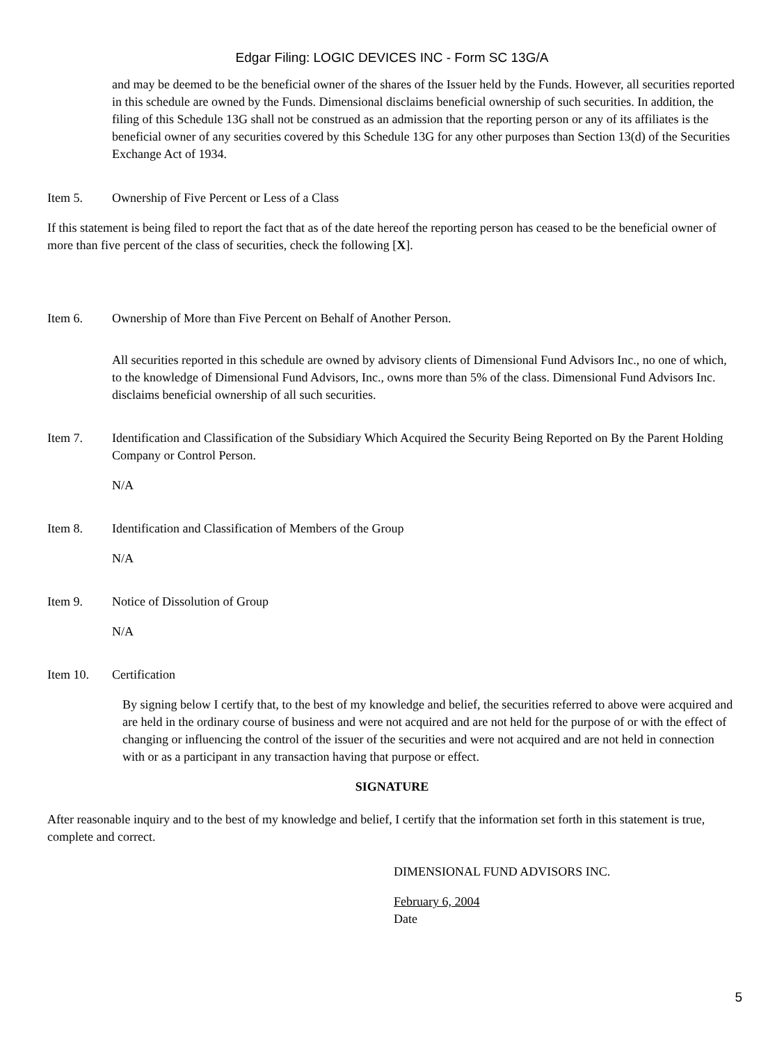Edgar Filing: LOGIC DEVICES INC - Form SC 13G/A
and may be deemed to be the beneficial owner of the shares of the Issuer held by the Funds. However, all securities reported in this schedule are owned by the Funds. Dimensional disclaims beneficial ownership of such securities. In addition, the filing of this Schedule 13G shall not be construed as an admission that the reporting person or any of its affiliates is the beneficial owner of any securities covered by this Schedule 13G for any other purposes than Section 13(d) of the Securities Exchange Act of 1934.
Item 5. Ownership of Five Percent or Less of a Class
If this statement is being filed to report the fact that as of the date hereof the reporting person has ceased to be the beneficial owner of more than five percent of the class of securities, check the following [X].
Item 6. Ownership of More than Five Percent on Behalf of Another Person.
All securities reported in this schedule are owned by advisory clients of Dimensional Fund Advisors Inc., no one of which, to the knowledge of Dimensional Fund Advisors, Inc., owns more than 5% of the class. Dimensional Fund Advisors Inc. disclaims beneficial ownership of all such securities.
Item 7. Identification and Classification of the Subsidiary Which Acquired the Security Being Reported on By the Parent Holding Company or Control Person.
N/A
Item 8. Identification and Classification of Members of the Group
N/A
Item 9. Notice of Dissolution of Group
N/A
Item 10. Certification
By signing below I certify that, to the best of my knowledge and belief, the securities referred to above were acquired and are held in the ordinary course of business and were not acquired and are not held for the purpose of or with the effect of changing or influencing the control of the issuer of the securities and were not acquired and are not held in connection with or as a participant in any transaction having that purpose or effect.
SIGNATURE
After reasonable inquiry and to the best of my knowledge and belief, I certify that the information set forth in this statement is true, complete and correct.
DIMENSIONAL FUND ADVISORS INC.
February 6, 2004
Date
5